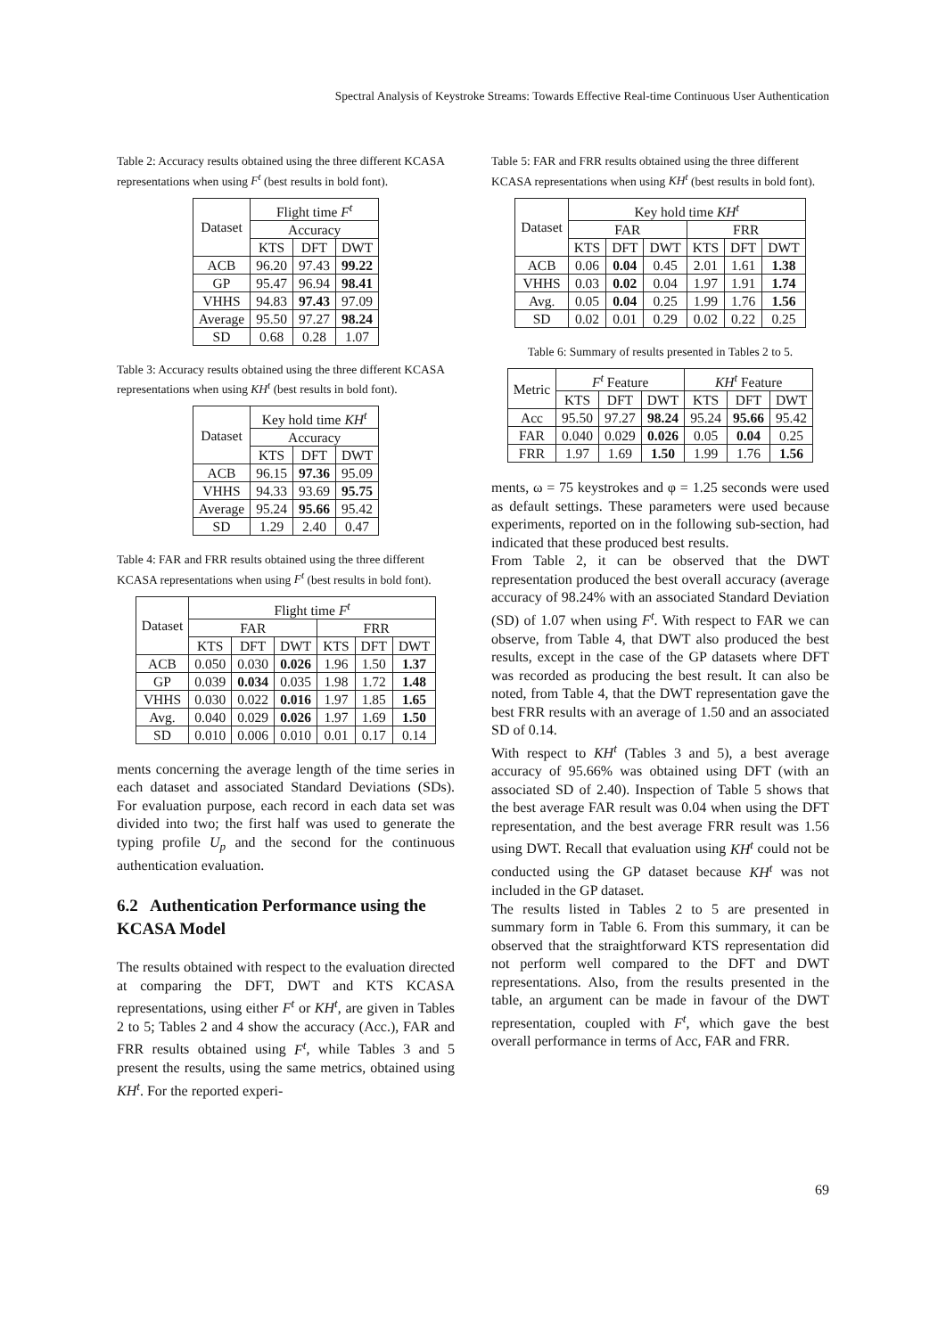Spectral Analysis of Keystroke Streams: Towards Effective Real-time Continuous User Authentication
Table 2: Accuracy results obtained using the three different KCASA representations when using F<sup>t</sup> (best results in bold font).
| Dataset | Flight time F<sup>t</sup> | | |
| --- | --- | --- | --- |
| | Accuracy | | |
| | KTS | DFT | DWT |
| ACB | 96.20 | 97.43 | 99.22 |
| GP | 95.47 | 96.94 | 98.41 |
| VHHS | 94.83 | 97.43 | 97.09 |
| Average | 95.50 | 97.27 | 98.24 |
| SD | 0.68 | 0.28 | 1.07 |
Table 3: Accuracy results obtained using the three different KCASA representations when using KH<sup>t</sup> (best results in bold font).
| Dataset | Key hold time KH<sup>t</sup> | | |
| --- | --- | --- | --- |
| | Accuracy | | |
| | KTS | DFT | DWT |
| ACB | 96.15 | 97.36 | 95.09 |
| VHHS | 94.33 | 93.69 | 95.75 |
| Average | 95.24 | 95.66 | 95.42 |
| SD | 1.29 | 2.40 | 0.47 |
Table 4: FAR and FRR results obtained using the three different KCASA representations when using F<sup>t</sup> (best results in bold font).
| Dataset | Flight time F<sup>t</sup> | | | | | |
| --- | --- | --- | --- | --- | --- | --- |
| | FAR | | | FRR | | |
| | KTS | DFT | DWT | KTS | DFT | DWT |
| ACB | 0.050 | 0.030 | 0.026 | 1.96 | 1.50 | 1.37 |
| GP | 0.039 | 0.034 | 0.035 | 1.98 | 1.72 | 1.48 |
| VHHS | 0.030 | 0.022 | 0.016 | 1.97 | 1.85 | 1.65 |
| Avg. | 0.040 | 0.029 | 0.026 | 1.97 | 1.69 | 1.50 |
| SD | 0.010 | 0.006 | 0.010 | 0.01 | 0.17 | 0.14 |
ments concerning the average length of the time series in each dataset and associated Standard Deviations (SDs). For evaluation purpose, each record in each data set was divided into two; the first half was used to generate the typing profile U<sub>p</sub> and the second for the continuous authentication evaluation.
6.2 Authentication Performance using the KCASA Model
The results obtained with respect to the evaluation directed at comparing the DFT, DWT and KTS KCASA representations, using either F<sup>t</sup> or KH<sup>t</sup>, are given in Tables 2 to 5; Tables 2 and 4 show the accuracy (Acc.), FAR and FRR results obtained using F<sup>t</sup>, while Tables 3 and 5 present the results, using the same metrics, obtained using KH<sup>t</sup>. For the reported experi-
Table 5: FAR and FRR results obtained using the three different KCASA representations when using KH<sup>t</sup> (best results in bold font).
| Dataset | Key hold time KH<sup>t</sup> | | | | | |
| --- | --- | --- | --- | --- | --- | --- |
| | FAR | | | FRR | | |
| | KTS | DFT | DWT | KTS | DFT | DWT |
| ACB | 0.06 | 0.04 | 0.45 | 2.01 | 1.61 | 1.38 |
| VHHS | 0.03 | 0.02 | 0.04 | 1.97 | 1.91 | 1.74 |
| Avg. | 0.05 | 0.04 | 0.25 | 1.99 | 1.76 | 1.56 |
| SD | 0.02 | 0.01 | 0.29 | 0.02 | 0.22 | 0.25 |
Table 6: Summary of results presented in Tables 2 to 5.
| Metric | F<sup>t</sup> Feature | | | KH<sup>t</sup> Feature | | |
| --- | --- | --- | --- | --- | --- | --- |
| | KTS | DFT | DWT | KTS | DFT | DWT |
| Acc | 95.50 | 97.27 | 98.24 | 95.24 | 95.66 | 95.42 |
| FAR | 0.040 | 0.029 | 0.026 | 0.05 | 0.04 | 0.25 |
| FRR | 1.97 | 1.69 | 1.50 | 1.99 | 1.76 | 1.56 |
ments, ω = 75 keystrokes and φ = 1.25 seconds were used as default settings. These parameters were used because experiments, reported on in the following sub-section, had indicated that these produced best results.
From Table 2, it can be observed that the DWT representation produced the best overall accuracy (average accuracy of 98.24% with an associated Standard Deviation (SD) of 1.07 when using F<sup>t</sup>. With respect to FAR we can observe, from Table 4, that DWT also produced the best results, except in the case of the GP datasets where DFT was recorded as producing the best result. It can also be noted, from Table 4, that the DWT representation gave the best FRR results with an average of 1.50 and an associated SD of 0.14.
With respect to KH<sup>t</sup> (Tables 3 and 5), a best average accuracy of 95.66% was obtained using DFT (with an associated SD of 2.40). Inspection of Table 5 shows that the best average FAR result was 0.04 when using the DFT representation, and the best average FRR result was 1.56 using DWT. Recall that evaluation using KH<sup>t</sup> could not be conducted using the GP dataset because KH<sup>t</sup> was not included in the GP dataset.
The results listed in Tables 2 to 5 are presented in summary form in Table 6. From this summary, it can be observed that the straightforward KTS representation did not perform well compared to the DFT and DWT representations. Also, from the results presented in the table, an argument can be made in favour of the DWT representation, coupled with F<sup>t</sup>, which gave the best overall performance in terms of Acc, FAR and FRR.
69